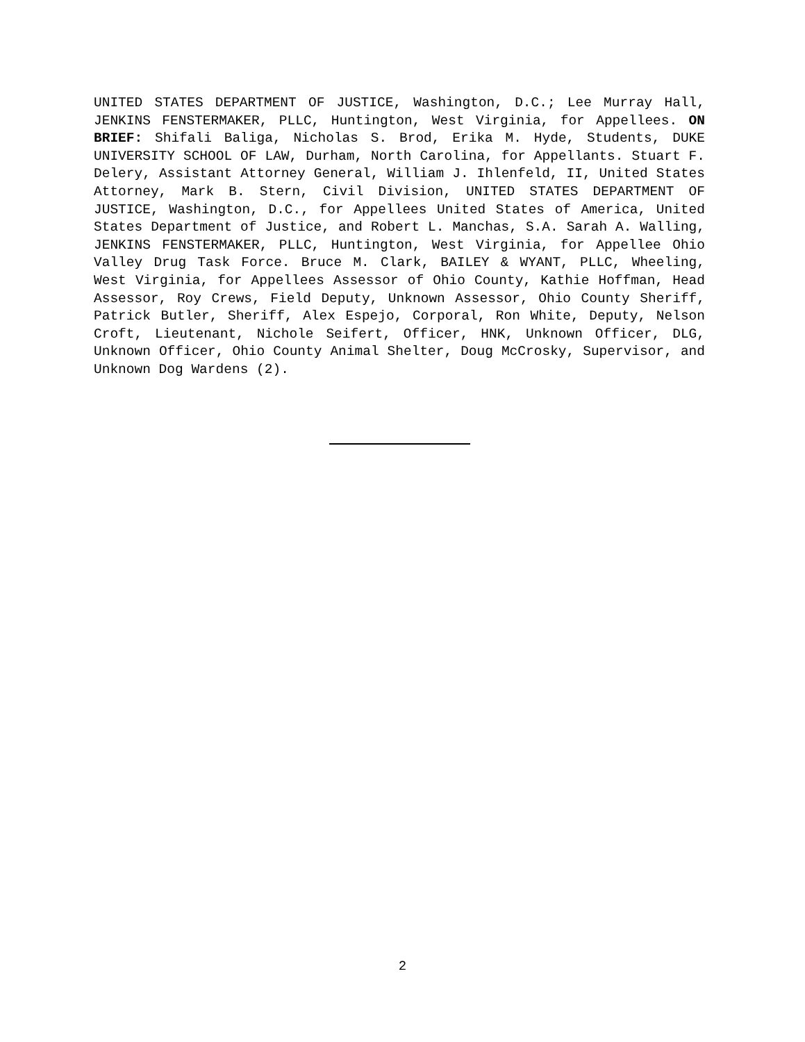UNITED STATES DEPARTMENT OF JUSTICE, Washington, D.C.; Lee Murray Hall, JENKINS FENSTERMAKER, PLLC, Huntington, West Virginia, for Appellees. ON BRIEF: Shifali Baliga, Nicholas S. Brod, Erika M. Hyde, Students, DUKE UNIVERSITY SCHOOL OF LAW, Durham, North Carolina, for Appellants. Stuart F. Delery, Assistant Attorney General, William J. Ihlenfeld, II, United States Attorney, Mark B. Stern, Civil Division, UNITED STATES DEPARTMENT OF JUSTICE, Washington, D.C., for Appellees United States of America, United States Department of Justice, and Robert L. Manchas, S.A. Sarah A. Walling, JENKINS FENSTERMAKER, PLLC, Huntington, West Virginia, for Appellee Ohio Valley Drug Task Force. Bruce M. Clark, BAILEY & WYANT, PLLC, Wheeling, West Virginia, for Appellees Assessor of Ohio County, Kathie Hoffman, Head Assessor, Roy Crews, Field Deputy, Unknown Assessor, Ohio County Sheriff, Patrick Butler, Sheriff, Alex Espejo, Corporal, Ron White, Deputy, Nelson Croft, Lieutenant, Nichole Seifert, Officer, HNK, Unknown Officer, DLG, Unknown Officer, Ohio County Animal Shelter, Doug McCrosky, Supervisor, and Unknown Dog Wardens (2).
2